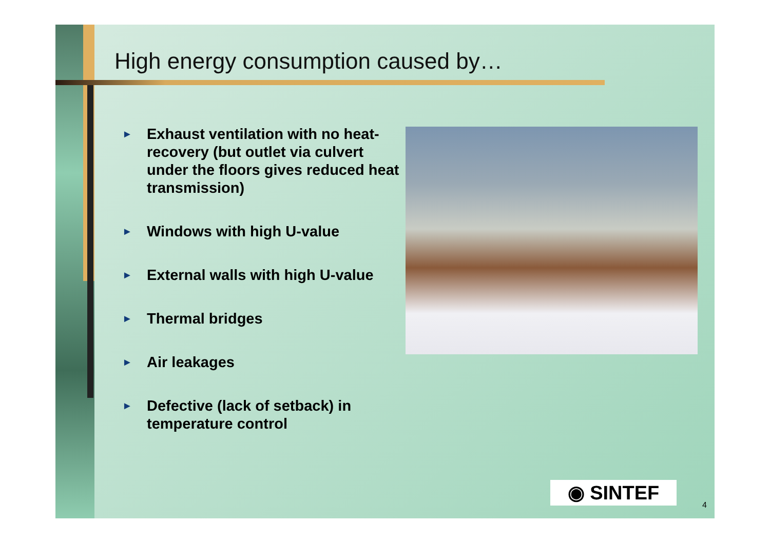High energy consumption caused by…
► Exhaust ventilation with no heat-recovery (but outlet via culvert under the floors gives reduced heat transmission)
► Windows with high U-value
► External walls with high U-value
► Thermal bridges
► Air leakages
► Defective (lack of setback) in temperature control
◉ SINTEF
4